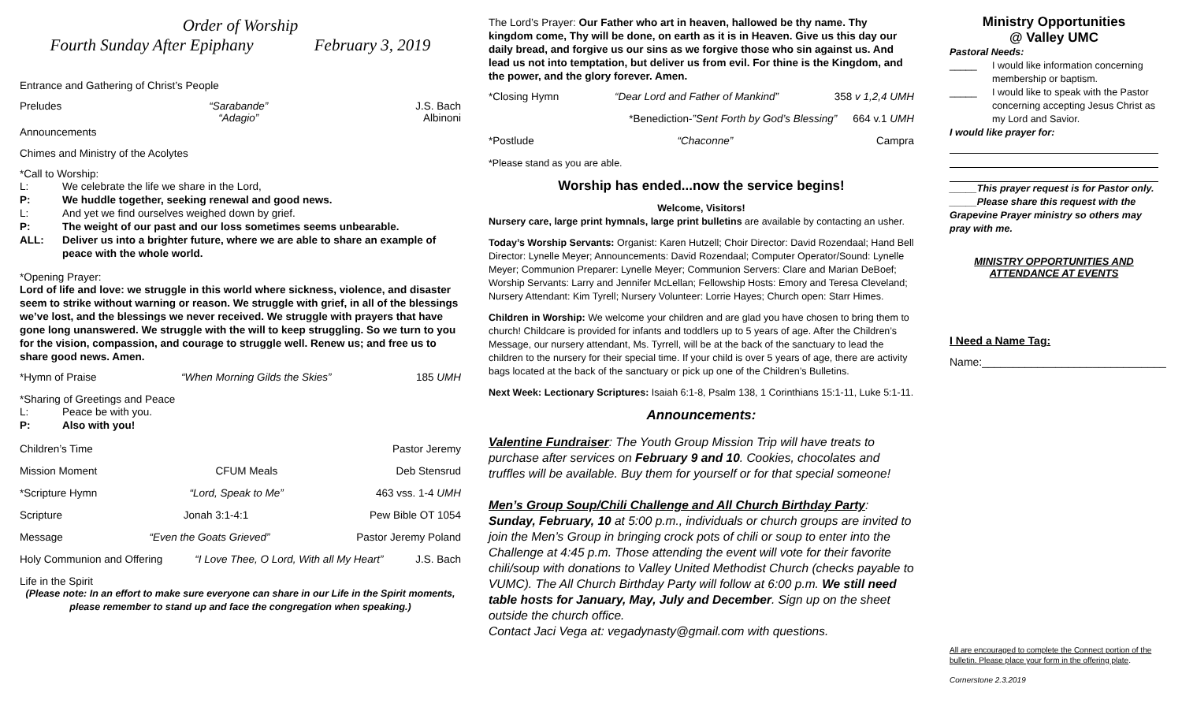Order of Worship
Fourth Sunday After Epiphany February 3, 2019
Entrance and Gathering of Christ’s People
Preludes “Sarabande”
“Adagio” J.S. Bach
Albinoni
Announcements
Chimes and Ministry of the Acolytes
*Call to Worship:
L: We celebrate the life we share in the Lord,
P: We huddle together, seeking renewal and good news.
L: And yet we find ourselves weighed down by grief.
P: The weight of our past and our loss sometimes seems unbearable.
ALL: Deliver us into a brighter future, where we are able to share an example of peace with the whole world.
*Opening Prayer:
Lord of life and love: we struggle in this world where sickness, violence, and disaster seem to strike without warning or reason. We struggle with grief, in all of the blessings we’ve lost, and the blessings we never received. We struggle with prayers that have gone long unanswered. We struggle with the will to keep struggling. So we turn to you for the vision, compassion, and courage to struggle well. Renew us; and free us to share good news. Amen.
*Hymn of Praise “When Morning Gilds the Skies” 185 UMH
*Sharing of Greetings and Peace
L: Peace be with you.
P: Also with you!
Children’s Time Pastor Jeremy
Mission Moment CFUM Meals Deb Stensrud
*Scripture Hymn “Lord, Speak to Me” 463 vss. 1-4 UMH
Scripture Jonah 3:1-4:1 Pew Bible OT 1054
Message “Even the Goats Grieved” Pastor Jeremy Poland
Holy Communion and Offering “I Love Thee, O Lord, With all My Heart” J.S. Bach
Life in the Spirit
(Please note: In an effort to make sure everyone can share in our Life in the Spirit moments, please remember to stand up and face the congregation when speaking.)
The Lord’s Prayer: Our Father who art in heaven, hallowed be thy name. Thy kingdom come, Thy will be done, on earth as it is in Heaven. Give us this day our daily bread, and forgive us our sins as we forgive those who sin against us. And lead us not into temptation, but deliver us from evil. For thine is the Kingdom, and the power, and the glory forever. Amen.
*Closing Hymn “Dear Lord and Father of Mankind” 358 v 1,2,4 UMH
*Benediction-”Sent Forth by God’s Blessing” 664 v.1 UMH
*Postlude “Chaconne” Campra
*Please stand as you are able.
Worship has ended...now the service begins!
Welcome, Visitors!
Nursery care, large print hymnals, large print bulletins are available by contacting an usher.
Today’s Worship Servants: Organist: Karen Hutzell; Choir Director: David Rozendaal; Hand Bell Director: Lynelle Meyer; Announcements: David Rozendaal; Computer Operator/Sound: Lynelle Meyer; Communion Preparer: Lynelle Meyer; Communion Servers: Clare and Marian DeBoef; Worship Servants: Larry and Jennifer McLellan; Fellowship Hosts: Emory and Teresa Cleveland; Nursery Attendant: Kim Tyrell; Nursery Volunteer: Lorrie Hayes; Church open: Starr Himes.
Children in Worship: We welcome your children and are glad you have chosen to bring them to church! Childcare is provided for infants and toddlers up to 5 years of age. After the Children’s Message, our nursery attendant, Ms. Tyrrell, will be at the back of the sanctuary to lead the children to the nursery for their special time. If your child is over 5 years of age, there are activity bags located at the back of the sanctuary or pick up one of the Children’s Bulletins.
Next Week: Lectionary Scriptures: Isaiah 6:1-8, Psalm 138, 1 Corinthians 15:1-11, Luke 5:1-11.
Announcements:
Valentine Fundraiser: The Youth Group Mission Trip will have treats to purchase after services on February 9 and 10. Cookies, chocolates and truffles will be available. Buy them for yourself or for that special someone!
Men’s Group Soup/Chili Challenge and All Church Birthday Party: Sunday, February, 10 at 5:00 p.m., individuals or church groups are invited to join the Men’s Group in bringing crock pots of chili or soup to enter into the Challenge at 4:45 p.m. Those attending the event will vote for their favorite chili/soup with donations to Valley United Methodist Church (checks payable to VUMC). The All Church Birthday Party will follow at 6:00 p.m. We still need table hosts for January, May, July and December. Sign up on the sheet outside the church office.
Contact Jaci Vega at: vegadynasty@gmail.com with questions.
Ministry Opportunities
@ Valley UMC
Pastoral Needs:
_____ I would like information concerning membership or baptism.
_____ I would like to speak with the Pastor concerning accepting Jesus Christ as my Lord and Savior.
I would like prayer for:
_____This prayer request is for Pastor only.
_____Please share this request with the Grapevine Prayer ministry so others may pray with me.
MINISTRY OPPORTUNITIES AND
ATTENDANCE AT EVENTS
I Need a Name Tag:
Name:______________________________
All are encouraged to complete the Connect portion of the bulletin. Please place your form in the offering plate.
Cornerstone 2.3.2019